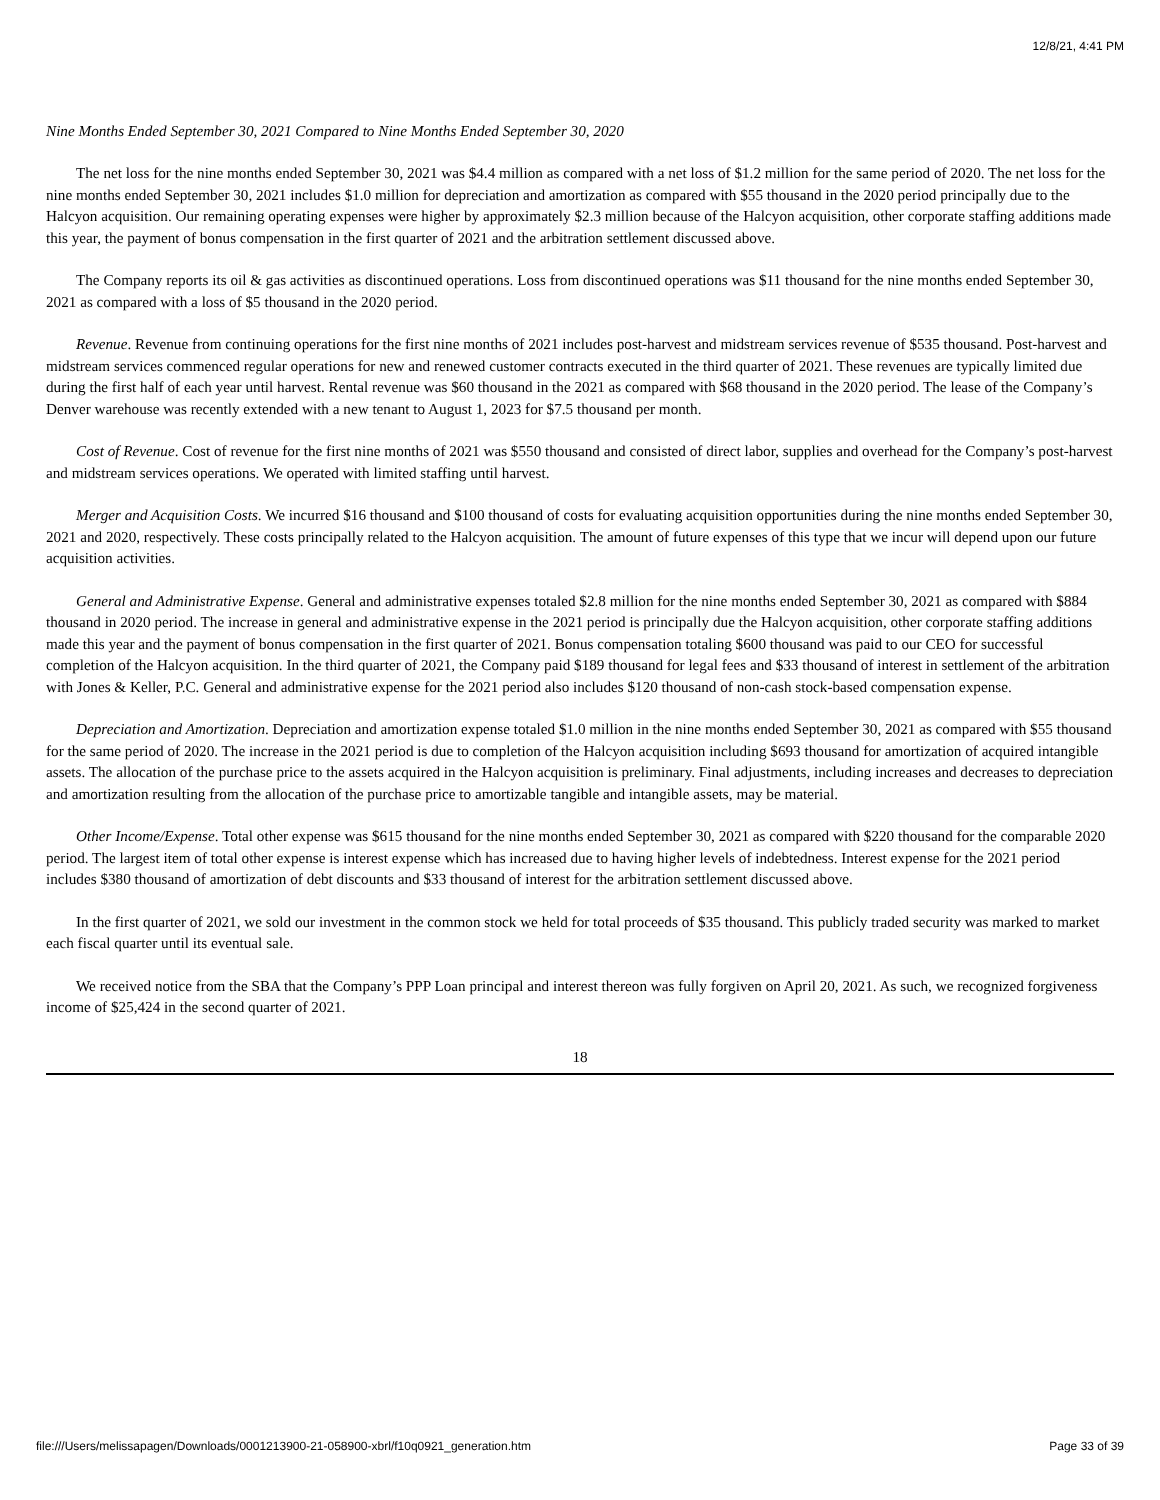12/8/21, 4:41 PM
Nine Months Ended September 30, 2021 Compared to Nine Months Ended September 30, 2020
The net loss for the nine months ended September 30, 2021 was $4.4 million as compared with a net loss of $1.2 million for the same period of 2020. The net loss for the nine months ended September 30, 2021 includes $1.0 million for depreciation and amortization as compared with $55 thousand in the 2020 period principally due to the Halcyon acquisition. Our remaining operating expenses were higher by approximately $2.3 million because of the Halcyon acquisition, other corporate staffing additions made this year, the payment of bonus compensation in the first quarter of 2021 and the arbitration settlement discussed above.
The Company reports its oil & gas activities as discontinued operations. Loss from discontinued operations was $11 thousand for the nine months ended September 30, 2021 as compared with a loss of $5 thousand in the 2020 period.
Revenue. Revenue from continuing operations for the first nine months of 2021 includes post-harvest and midstream services revenue of $535 thousand. Post-harvest and midstream services commenced regular operations for new and renewed customer contracts executed in the third quarter of 2021. These revenues are typically limited due during the first half of each year until harvest. Rental revenue was $60 thousand in the 2021 as compared with $68 thousand in the 2020 period. The lease of the Company’s Denver warehouse was recently extended with a new tenant to August 1, 2023 for $7.5 thousand per month.
Cost of Revenue. Cost of revenue for the first nine months of 2021 was $550 thousand and consisted of direct labor, supplies and overhead for the Company’s post-harvest and midstream services operations. We operated with limited staffing until harvest.
Merger and Acquisition Costs. We incurred $16 thousand and $100 thousand of costs for evaluating acquisition opportunities during the nine months ended September 30, 2021 and 2020, respectively. These costs principally related to the Halcyon acquisition. The amount of future expenses of this type that we incur will depend upon our future acquisition activities.
General and Administrative Expense. General and administrative expenses totaled $2.8 million for the nine months ended September 30, 2021 as compared with $884 thousand in 2020 period. The increase in general and administrative expense in the 2021 period is principally due the Halcyon acquisition, other corporate staffing additions made this year and the payment of bonus compensation in the first quarter of 2021. Bonus compensation totaling $600 thousand was paid to our CEO for successful completion of the Halcyon acquisition. In the third quarter of 2021, the Company paid $189 thousand for legal fees and $33 thousand of interest in settlement of the arbitration with Jones & Keller, P.C. General and administrative expense for the 2021 period also includes $120 thousand of non-cash stock-based compensation expense.
Depreciation and Amortization. Depreciation and amortization expense totaled $1.0 million in the nine months ended September 30, 2021 as compared with $55 thousand for the same period of 2020. The increase in the 2021 period is due to completion of the Halcyon acquisition including $693 thousand for amortization of acquired intangible assets. The allocation of the purchase price to the assets acquired in the Halcyon acquisition is preliminary. Final adjustments, including increases and decreases to depreciation and amortization resulting from the allocation of the purchase price to amortizable tangible and intangible assets, may be material.
Other Income/Expense. Total other expense was $615 thousand for the nine months ended September 30, 2021 as compared with $220 thousand for the comparable 2020 period. The largest item of total other expense is interest expense which has increased due to having higher levels of indebtedness. Interest expense for the 2021 period includes $380 thousand of amortization of debt discounts and $33 thousand of interest for the arbitration settlement discussed above.
In the first quarter of 2021, we sold our investment in the common stock we held for total proceeds of $35 thousand. This publicly traded security was marked to market each fiscal quarter until its eventual sale.
We received notice from the SBA that the Company’s PPP Loan principal and interest thereon was fully forgiven on April 20, 2021. As such, we recognized forgiveness income of $25,424 in the second quarter of 2021.
18
file:///Users/melissapagen/Downloads/0001213900-21-058900-xbrl/f10q0921_generation.htm Page 33 of 39